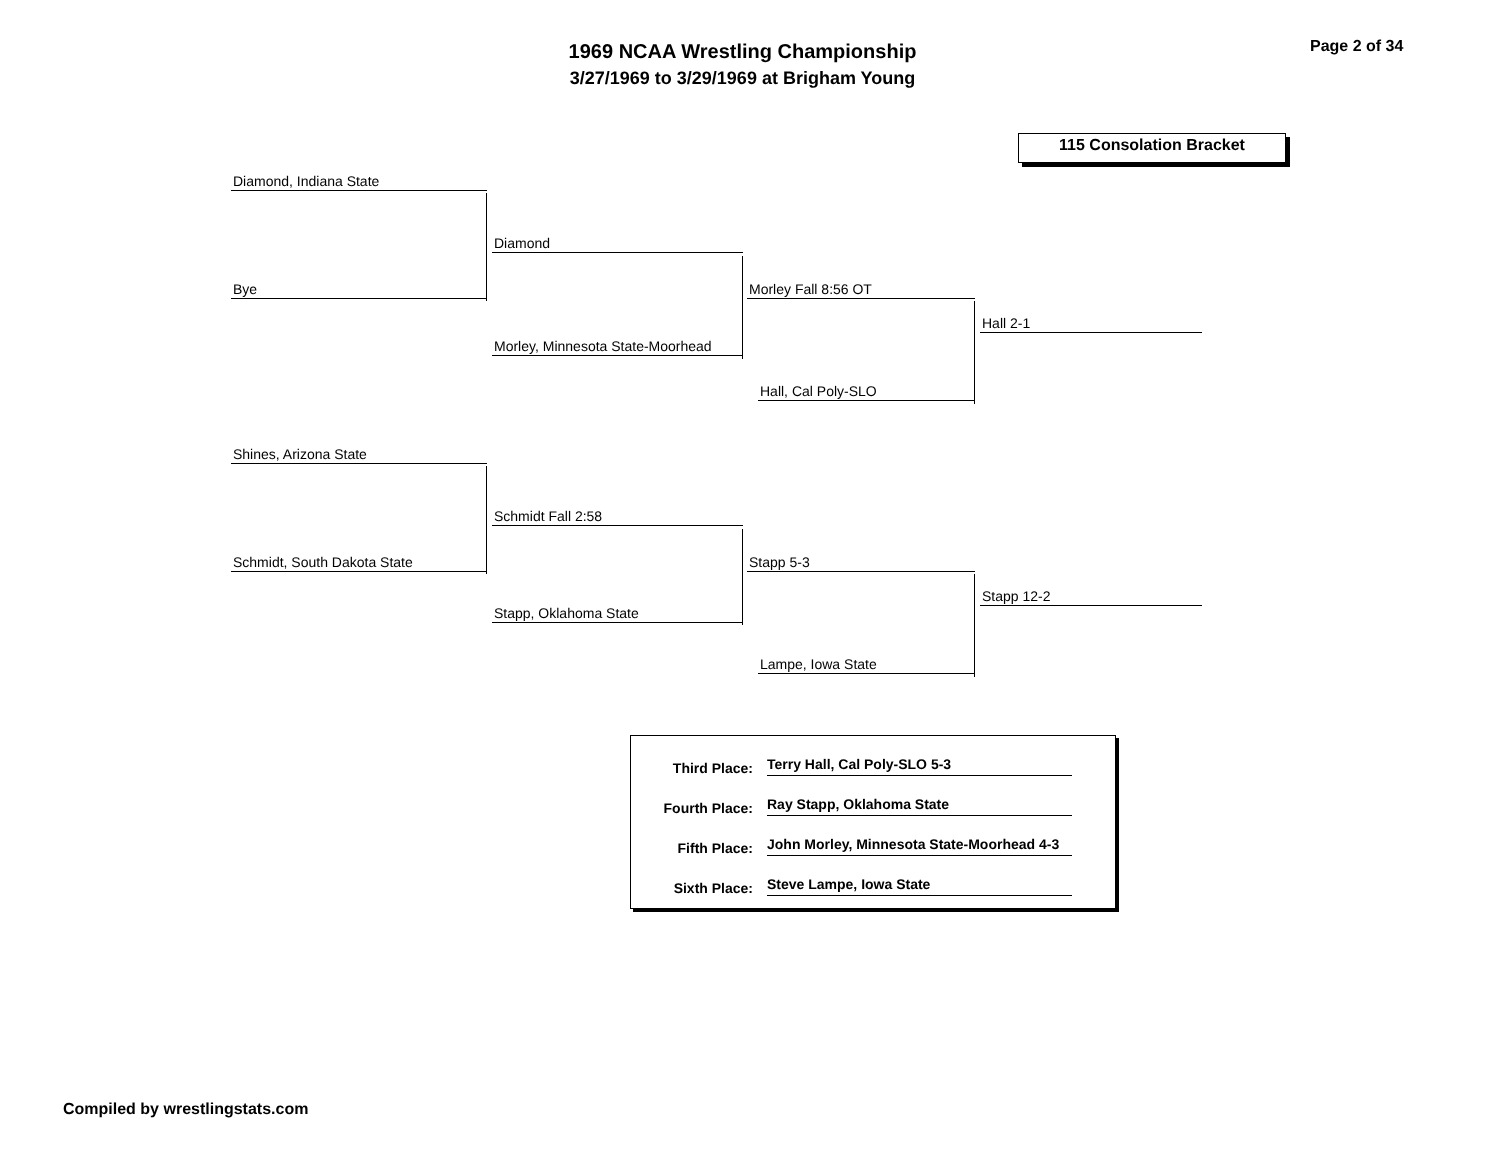1969 NCAA Wrestling Championship
3/27/1969 to 3/29/1969 at Brigham Young
Page 2 of 34
115 Consolation Bracket
Diamond, Indiana State
Bye
Diamond
Morley, Minnesota State-Moorhead
Morley Fall 8:56 OT
Hall, Cal Poly-SLO
Hall 2-1
Shines, Arizona State
Schmidt, South Dakota State
Schmidt Fall 2:58
Stapp, Oklahoma State
Stapp 5-3
Lampe, Iowa State
Stapp 12-2
Third Place: Terry Hall, Cal Poly-SLO 5-3
Fourth Place: Ray Stapp, Oklahoma State
Fifth Place: John Morley, Minnesota State-Moorhead 4-3
Sixth Place: Steve Lampe, Iowa State
Compiled by wrestlingstats.com